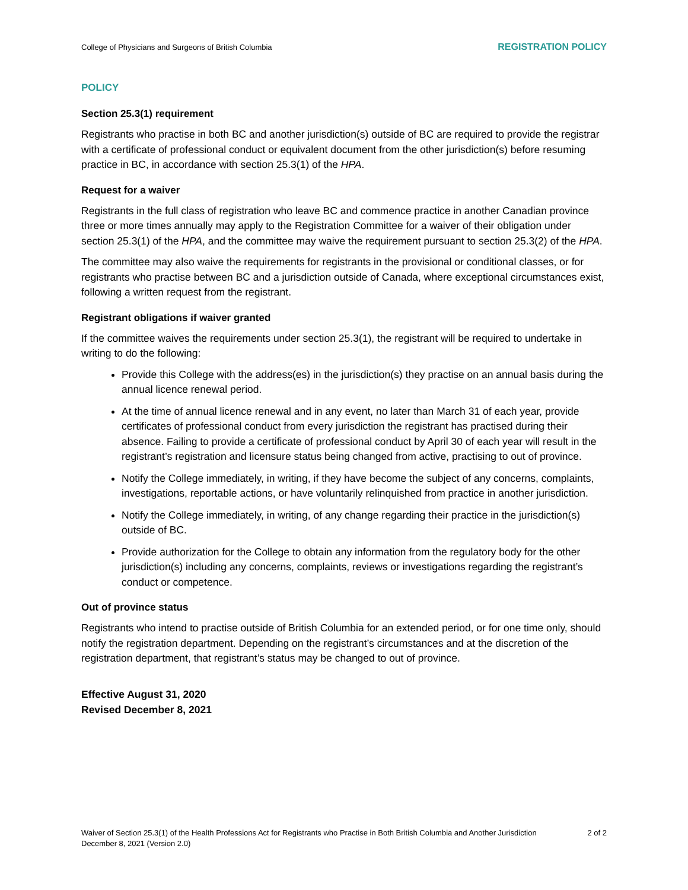College of Physicians and Surgeons of British Columbia REGISTRATION POLICY
POLICY
Section 25.3(1) requirement
Registrants who practise in both BC and another jurisdiction(s) outside of BC are required to provide the registrar with a certificate of professional conduct or equivalent document from the other jurisdiction(s) before resuming practice in BC, in accordance with section 25.3(1) of the HPA.
Request for a waiver
Registrants in the full class of registration who leave BC and commence practice in another Canadian province three or more times annually may apply to the Registration Committee for a waiver of their obligation under section 25.3(1) of the HPA, and the committee may waive the requirement pursuant to section 25.3(2) of the HPA.
The committee may also waive the requirements for registrants in the provisional or conditional classes, or for registrants who practise between BC and a jurisdiction outside of Canada, where exceptional circumstances exist, following a written request from the registrant.
Registrant obligations if waiver granted
If the committee waives the requirements under section 25.3(1), the registrant will be required to undertake in writing to do the following:
Provide this College with the address(es) in the jurisdiction(s) they practise on an annual basis during the annual licence renewal period.
At the time of annual licence renewal and in any event, no later than March 31 of each year, provide certificates of professional conduct from every jurisdiction the registrant has practised during their absence. Failing to provide a certificate of professional conduct by April 30 of each year will result in the registrant’s registration and licensure status being changed from active, practising to out of province.
Notify the College immediately, in writing, if they have become the subject of any concerns, complaints, investigations, reportable actions, or have voluntarily relinquished from practice in another jurisdiction.
Notify the College immediately, in writing, of any change regarding their practice in the jurisdiction(s) outside of BC.
Provide authorization for the College to obtain any information from the regulatory body for the other jurisdiction(s) including any concerns, complaints, reviews or investigations regarding the registrant’s conduct or competence.
Out of province status
Registrants who intend to practise outside of British Columbia for an extended period, or for one time only, should notify the registration department. Depending on the registrant’s circumstances and at the discretion of the registration department, that registrant’s status may be changed to out of province.
Effective August 31, 2020
Revised December 8, 2021
Waiver of Section 25.3(1) of the Health Professions Act for Registrants who Practise in Both British Columbia and Another Jurisdiction 2 of 2
December 8, 2021 (Version 2.0)